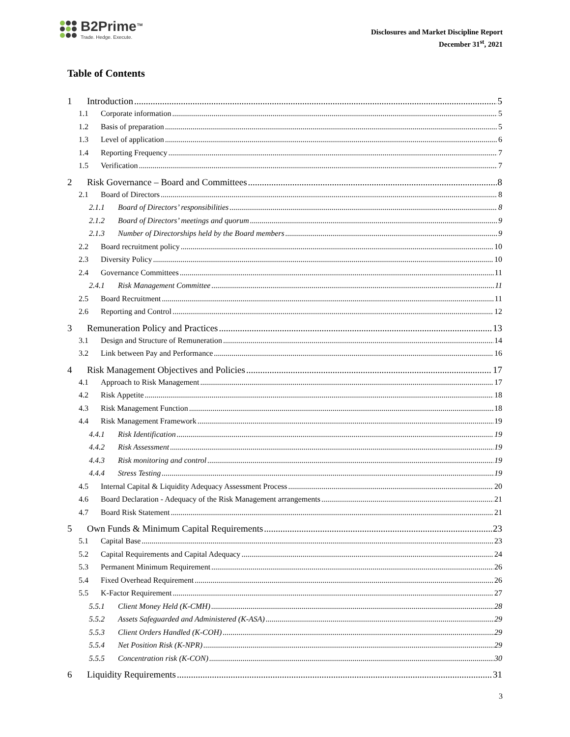B2Prime<sup>™</sup>
Trade. Hedge. Execute.
Disclosures and Market Discipline Report
December 31<sup>st</sup>, 2021
Table of Contents
1 Introduction 5
1.1 Corporate information 5
1.2 Basis of preparation 5
1.3 Level of application 6
1.4 Reporting Frequency 7
1.5 Verification 7
2 Risk Governance – Board and Committees 8
2.1 Board of Directors 8
2.1.1 Board of Directors’ responsibilities 8
2.1.2 Board of Directors’ meetings and quorum 9
2.1.3 Number of Directorships held by the Board members 9
2.2 Board recruitment policy 10
2.3 Diversity Policy 10
2.4 Governance Committees 11
2.4.1 Risk Management Committee 11
2.5 Board Recruitment 11
2.6 Reporting and Control 12
3 Remuneration Policy and Practices 13
3.1 Design and Structure of Remuneration 14
3.2 Link between Pay and Performance 16
4 Risk Management Objectives and Policies 17
4.1 Approach to Risk Management 17
4.2 Risk Appetite 18
4.3 Risk Management Function 18
4.4 Risk Management Framework 19
4.4.1 Risk Identification 19
4.4.2 Risk Assessment 19
4.4.3 Risk monitoring and control 19
4.4.4 Stress Testing 19
4.5 Internal Capital & Liquidity Adequacy Assessment Process 20
4.6 Board Declaration - Adequacy of the Risk Management arrangements 21
4.7 Board Risk Statement 21
5 Own Funds & Minimum Capital Requirements 23
5.1 Capital Base 23
5.2 Capital Requirements and Capital Adequacy 24
5.3 Permanent Minimum Requirement 26
5.4 Fixed Overhead Requirement 26
5.5 K-Factor Requirement 27
5.5.1 Client Money Held (K-CMH) 28
5.5.2 Assets Safeguarded and Administered (K-ASA) 29
5.5.3 Client Orders Handled (K-COH) 29
5.5.4 Net Position Risk (K-NPR) 29
5.5.5 Concentration risk (K-CON) 30
6 Liquidity Requirements 31
3